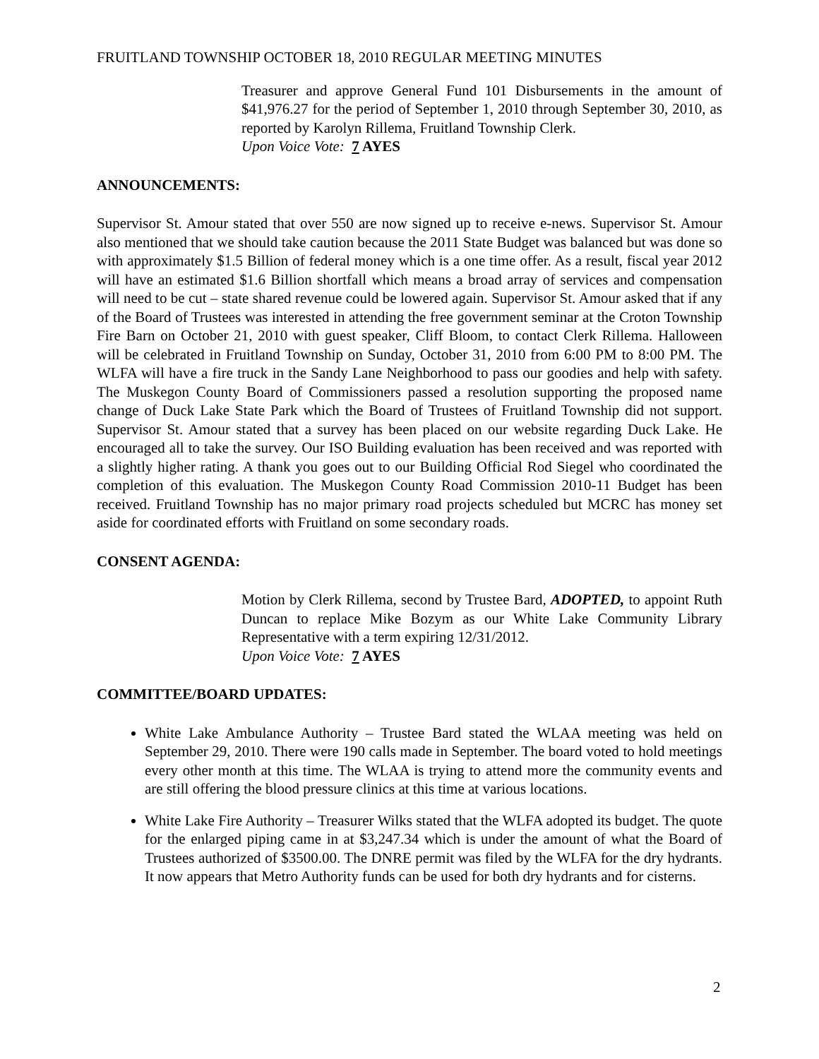FRUITLAND TOWNSHIP OCTOBER 18, 2010 REGULAR MEETING MINUTES
Treasurer and approve General Fund 101 Disbursements in the amount of $41,976.27 for the period of September 1, 2010 through September 30, 2010, as reported by Karolyn Rillema, Fruitland Township Clerk.
Upon Voice Vote: 7 AYES
ANNOUNCEMENTS:
Supervisor St. Amour stated that over 550 are now signed up to receive e-news. Supervisor St. Amour also mentioned that we should take caution because the 2011 State Budget was balanced but was done so with approximately $1.5 Billion of federal money which is a one time offer. As a result, fiscal year 2012 will have an estimated $1.6 Billion shortfall which means a broad array of services and compensation will need to be cut – state shared revenue could be lowered again. Supervisor St. Amour asked that if any of the Board of Trustees was interested in attending the free government seminar at the Croton Township Fire Barn on October 21, 2010 with guest speaker, Cliff Bloom, to contact Clerk Rillema. Halloween will be celebrated in Fruitland Township on Sunday, October 31, 2010 from 6:00 PM to 8:00 PM. The WLFA will have a fire truck in the Sandy Lane Neighborhood to pass our goodies and help with safety. The Muskegon County Board of Commissioners passed a resolution supporting the proposed name change of Duck Lake State Park which the Board of Trustees of Fruitland Township did not support. Supervisor St. Amour stated that a survey has been placed on our website regarding Duck Lake. He encouraged all to take the survey. Our ISO Building evaluation has been received and was reported with a slightly higher rating. A thank you goes out to our Building Official Rod Siegel who coordinated the completion of this evaluation. The Muskegon County Road Commission 2010-11 Budget has been received. Fruitland Township has no major primary road projects scheduled but MCRC has money set aside for coordinated efforts with Fruitland on some secondary roads.
CONSENT AGENDA:
Motion by Clerk Rillema, second by Trustee Bard, ADOPTED, to appoint Ruth Duncan to replace Mike Bozym as our White Lake Community Library Representative with a term expiring 12/31/2012.
Upon Voice Vote: 7 AYES
COMMITTEE/BOARD UPDATES:
White Lake Ambulance Authority – Trustee Bard stated the WLAA meeting was held on September 29, 2010. There were 190 calls made in September. The board voted to hold meetings every other month at this time. The WLAA is trying to attend more the community events and are still offering the blood pressure clinics at this time at various locations.
White Lake Fire Authority – Treasurer Wilks stated that the WLFA adopted its budget. The quote for the enlarged piping came in at $3,247.34 which is under the amount of what the Board of Trustees authorized of $3500.00. The DNRE permit was filed by the WLFA for the dry hydrants. It now appears that Metro Authority funds can be used for both dry hydrants and for cisterns.
2